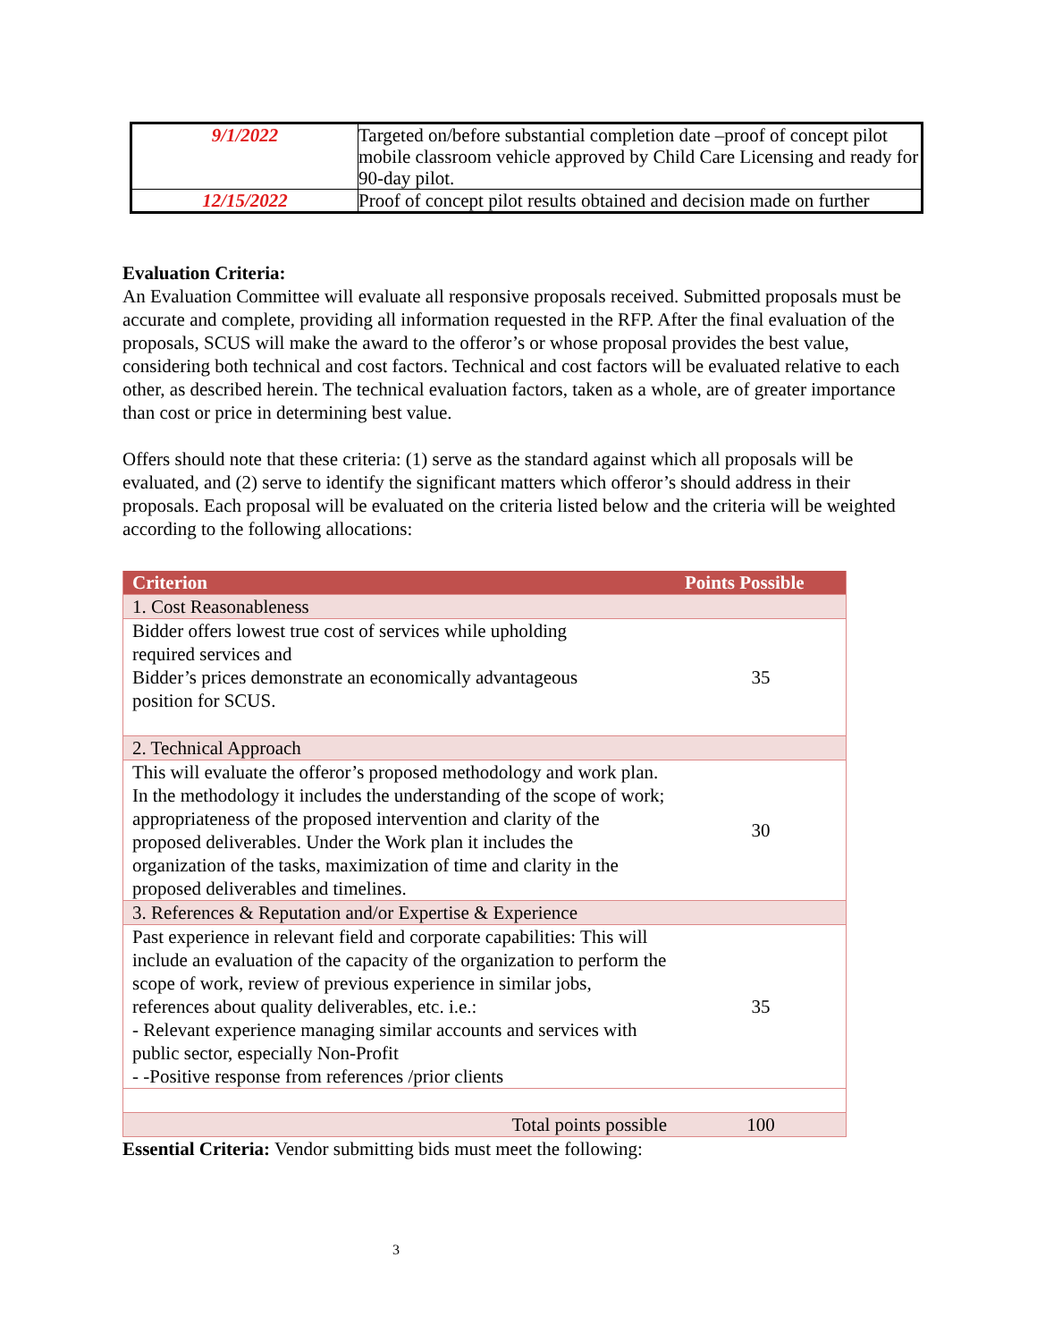| 9/1/2022 | Targeted on/before substantial completion date –proof of concept pilot mobile classroom vehicle approved by Child Care Licensing and ready for 90-day pilot. |
| 12/15/2022 | Proof of concept pilot results obtained and decision made on further |
Evaluation Criteria:
An Evaluation Committee will evaluate all responsive proposals received. Submitted proposals must be accurate and complete, providing all information requested in the RFP. After the final evaluation of the proposals, SCUS will make the award to the offeror’s or whose proposal provides the best value, considering both technical and cost factors. Technical and cost factors will be evaluated relative to each other, as described herein. The technical evaluation factors, taken as a whole, are of greater importance than cost or price in determining best value.
Offers should note that these criteria: (1) serve as the standard against which all proposals will be evaluated, and (2) serve to identify the significant matters which offeror’s should address in their proposals. Each proposal will be evaluated on the criteria listed below and the criteria will be weighted according to the following allocations:
| Criterion | Points Possible |
| --- | --- |
| 1. Cost Reasonableness | |
| Bidder offers lowest true cost of services while upholding required services and Bidder’s prices demonstrate an economically advantageous position for SCUS. | 35 |
| 2. Technical Approach | |
| This will evaluate the offeror’s proposed methodology and work plan. In the methodology it includes the understanding of the scope of work; appropriateness of the proposed intervention and clarity of the proposed deliverables. Under the Work plan it includes the organization of the tasks, maximization of time and clarity in the proposed deliverables and timelines. | 30 |
| 3. References & Reputation and/or Expertise & Experience | |
| Past experience in relevant field and corporate capabilities: This will include an evaluation of the capacity of the organization to perform the scope of work, review of previous experience in similar jobs, references about quality deliverables, etc. i.e.: - Relevant experience managing similar accounts and services with public sector, especially Non-Profit - -Positive response from references /prior clients | 35 |
| Total points possible | 100 |
Essential Criteria: Vendor submitting bids must meet the following:
3